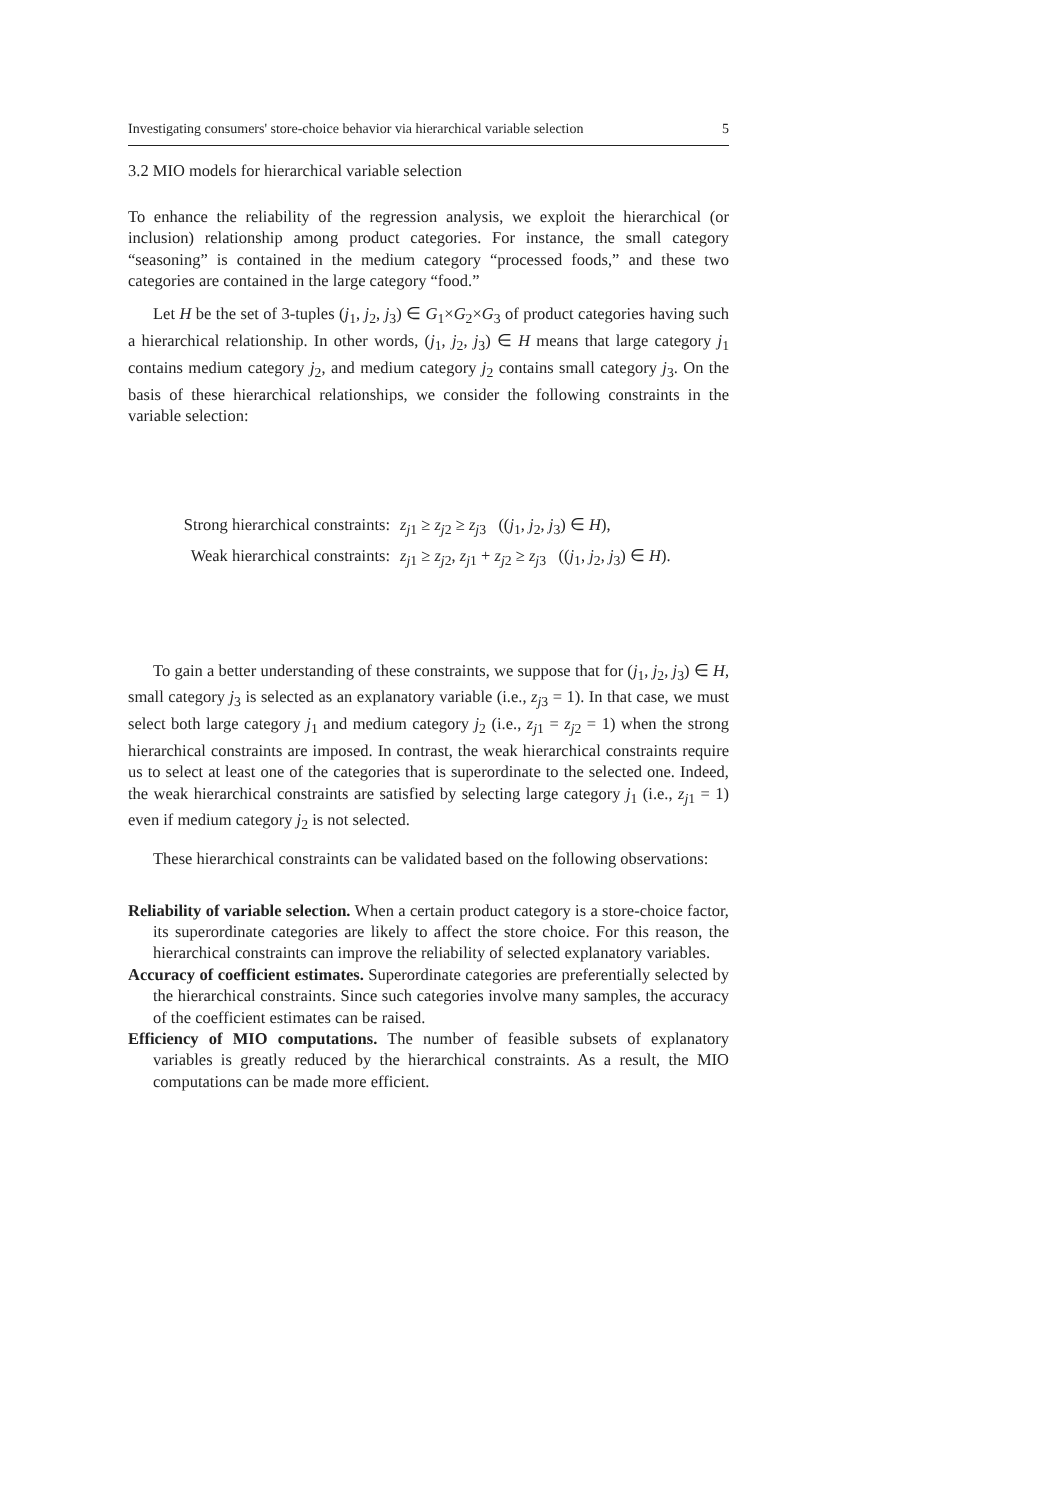Investigating consumers' store-choice behavior via hierarchical variable selection 5
3.2 MIO models for hierarchical variable selection
To enhance the reliability of the regression analysis, we exploit the hierarchical (or inclusion) relationship among product categories. For instance, the small category “seasoning” is contained in the medium category “processed foods,” and these two categories are contained in the large category “food.”
Let H be the set of 3-tuples (j<sub>1</sub>, j<sub>2</sub>, j<sub>3</sub>) ∈ G<sub>1</sub>×G<sub>2</sub>×G<sub>3</sub> of product categories having such a hierarchical relationship. In other words, (j<sub>1</sub>, j<sub>2</sub>, j<sub>3</sub>) ∈ H means that large category j<sub>1</sub> contains medium category j<sub>2</sub>, and medium category j<sub>2</sub> contains small category j<sub>3</sub>. On the basis of these hierarchical relationships, we consider the following constraints in the variable selection:
Strong hierarchical constraints: z<sub>j1</sub> ≥ z<sub>j2</sub> ≥ z<sub>j3</sub> ((j<sub>1</sub>, j<sub>2</sub>, j<sub>3</sub>) ∈ H),
Weak hierarchical constraints: z<sub>j1</sub> ≥ z<sub>j2</sub>, z<sub>j1</sub> + z<sub>j2</sub> ≥ z<sub>j3</sub> ((j<sub>1</sub>, j<sub>2</sub>, j<sub>3</sub>) ∈ H).
To gain a better understanding of these constraints, we suppose that for (j<sub>1</sub>, j<sub>2</sub>, j<sub>3</sub>) ∈ H, small category j<sub>3</sub> is selected as an explanatory variable (i.e., z<sub>j3</sub> = 1). In that case, we must select both large category j<sub>1</sub> and medium category j<sub>2</sub> (i.e., z<sub>j1</sub> = z<sub>j2</sub> = 1) when the strong hierarchical constraints are imposed. In contrast, the weak hierarchical constraints require us to select at least one of the categories that is superordinate to the selected one. Indeed, the weak hierarchical constraints are satisfied by selecting large category j<sub>1</sub> (i.e., z<sub>j1</sub> = 1) even if medium category j<sub>2</sub> is not selected.
These hierarchical constraints can be validated based on the following observations:
Reliability of variable selection. When a certain product category is a store-choice factor, its superordinate categories are likely to affect the store choice. For this reason, the hierarchical constraints can improve the reliability of selected explanatory variables.
Accuracy of coefficient estimates. Superordinate categories are preferentially selected by the hierarchical constraints. Since such categories involve many samples, the accuracy of the coefficient estimates can be raised.
Efficiency of MIO computations. The number of feasible subsets of explanatory variables is greatly reduced by the hierarchical constraints. As a result, the MIO computations can be made more efficient.